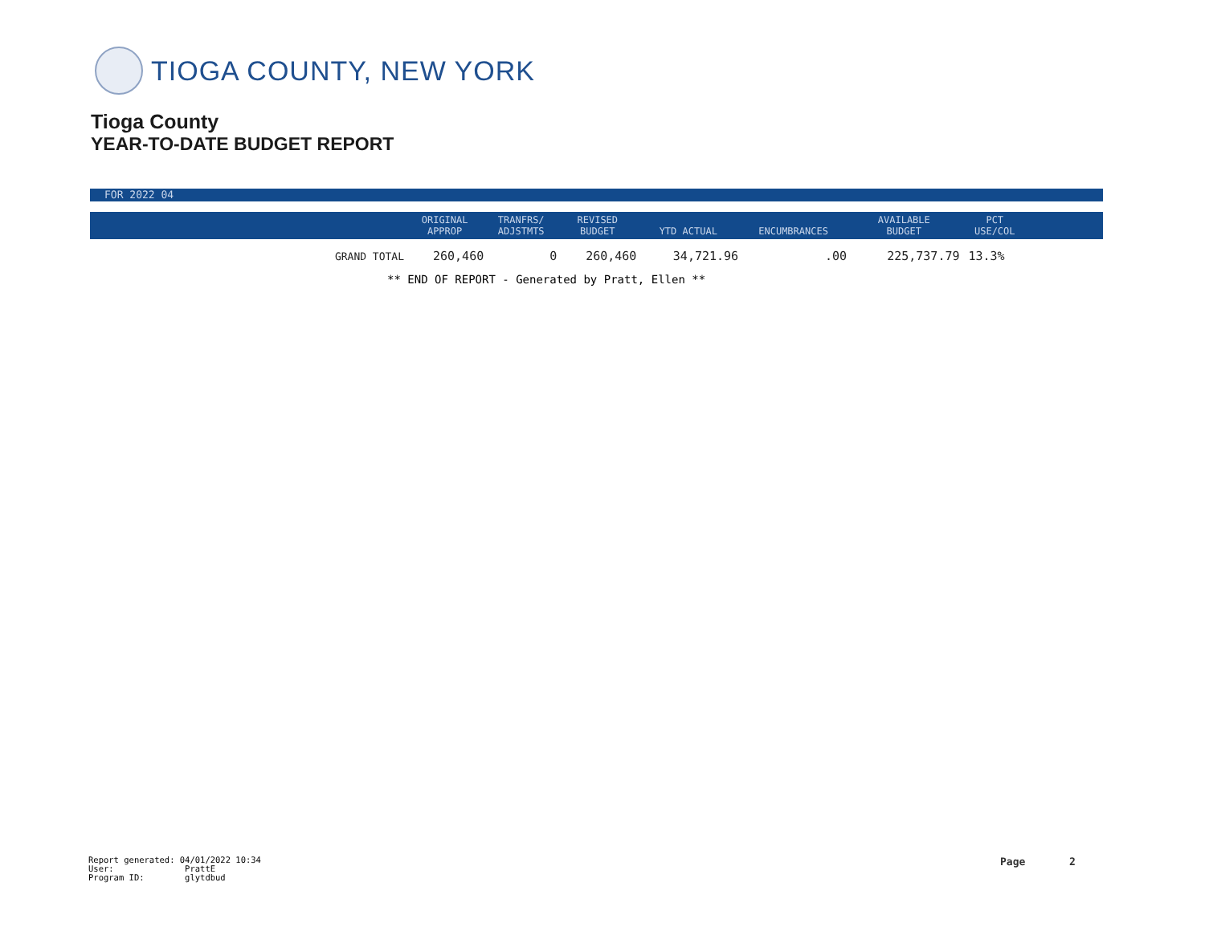TIOGA COUNTY, NEW YORK
Tioga County
YEAR-TO-DATE BUDGET REPORT
FOR 2022 04
| | ORIGINAL APPROP | TRANFRS/ ADJSTMTS | REVISED BUDGET | YTD ACTUAL | ENCUMBRANCES | AVAILABLE BUDGET | PCT USE/COL | |
| --- | --- | --- | --- | --- | --- | --- | --- | --- |
| GRAND TOTAL | 260,460 | 0 | 260,460 | 34,721.96 | .00 | 225,737.79 | 13.3% | |
** END OF REPORT - Generated by Pratt, Ellen **
Report generated: 04/01/2022 10:34
User: PrattE
Program ID: glytdbud
Page 2